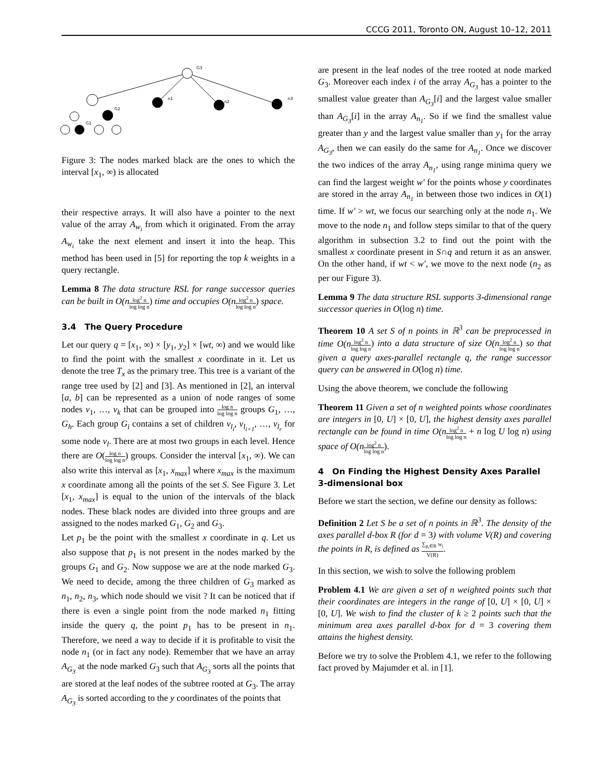CCCG 2011, Toronto ON, August 10–12, 2011
G3
G2
G1
n1
n2
n3
Figure 3: The nodes marked black are the ones to which the interval [x<sub>1</sub>, ∞) is allocated
their respective arrays. It will also have a pointer to the next value of the array A<sub>w<sub>i</sub></sub> from which it originated. From the array A<sub>w<sub>i</sub></sub> take the next element and insert it into the heap. This method has been used in [5] for reporting the top k weights in a query rectangle.
Lemma 8 The data structure RSL for range successor queries can be built in O(n log<sup>2</sup> n log log n) time and occupies O(n log<sup>2</sup> n log log n) space.
3.4 The Query Procedure
Let our query q = [x<sub>1</sub>, ∞) × [y<sub>1</sub>, y<sub>2</sub>] × [wt, ∞) and we would like to find the point with the smallest x coordinate in it. Let us denote the tree T<sub>x</sub> as the primary tree. This tree is a variant of the range tree used by [2] and [3]. As mentioned in [2], an interval [a, b] can be represented as a union of node ranges of some nodes v<sub>1</sub>, …, v<sub>k</sub> that can be grouped into log n log log n groups G<sub>1</sub>, …, G<sub>h</sub>. Each group G<sub>i</sub> contains a set of children v<sub>l<sub>i</sub></sub>, v<sub>l<sub>i+1</sub></sub>, …, v<sub>l<sub>r</sub></sub> for some node v<sub>l</sub>. There are at most two groups in each level. Hence there are O(log n log log n) groups. Consider the interval [x<sub>1</sub>, ∞). We can also write this interval as [x<sub>1</sub>, x<sub>max</sub>] where x<sub>max</sub> is the maximum x coordinate among all the points of the set S. See Figure 3. Let [x<sub>1</sub>, x<sub>max</sub>] is equal to the union of the intervals of the black nodes. These black nodes are divided into three groups and are assigned to the nodes marked G<sub>1</sub>, G<sub>2</sub> and G<sub>3</sub>.
Let p<sub>1</sub> be the point with the smallest x coordinate in q. Let us also suppose that p<sub>1</sub> is not present in the nodes marked by the groups G<sub>1</sub> and G<sub>2</sub>. Now suppose we are at the node marked G<sub>3</sub>. We need to decide, among the three children of G<sub>3</sub> marked as n<sub>1</sub>, n<sub>2</sub>, n<sub>3</sub>, which node should we visit ? It can be noticed that if there is even a single point from the node marked n<sub>1</sub> fitting inside the query q, the point p<sub>1</sub> has to be present in n<sub>1</sub>. Therefore, we need a way to decide if it is profitable to visit the node n<sub>1</sub> (or in fact any node). Remember that we have an array A<sub>G<sub>3</sub></sub> at the node marked G<sub>3</sub> such that A<sub>G<sub>3</sub></sub> sorts all the points that are stored at the leaf nodes of the subtree rooted at G<sub>3</sub>. The array A<sub>G<sub>3</sub></sub> is sorted according to the y coordinates of the points that
are present in the leaf nodes of the tree rooted at node marked G<sub>3</sub>. Moreover each index i of the array A<sub>G<sub>3</sub></sub> has a pointer to the smallest value greater than A<sub>G<sub>3</sub></sub>[i] and the largest value smaller than A<sub>G<sub>3</sub></sub>[i] in the array A<sub>n<sub>1</sub></sub>. So if we find the smallest value greater than y and the largest value smaller than y<sub>1</sub> for the array A<sub>G<sub>3</sub></sub>, then we can easily do the same for A<sub>n<sub>1</sub></sub>. Once we discover the two indices of the array A<sub>n<sub>1</sub></sub>, using range minima query we can find the largest weight w′ for the points whose y coordinates are stored in the array A<sub>n<sub>1</sub></sub> in between those two indices in O(1) time. If w′ > wt, we focus our searching only at the node n<sub>1</sub>. We move to the node n<sub>1</sub> and follow steps similar to that of the query algorithm in subsection 3.2 to find out the point with the smallest x coordinate present in S∩q and return it as an answer. On the other hand, if wt < w′, we move to the next node (n<sub>2</sub> as per our Figure 3).
Lemma 9 The data structure RSL supports 3-dimensional range successor queries in O(log n) time.
Theorem 10 A set S of n points in ℝ<sup>3</sup> can be preprocessed in time O(n log<sup>2</sup> n log log n) into a data structure of size O(n log<sup>2</sup> n log log n) so that given a query axes-parallel rectangle q, the range successor query can be answered in O(log n) time.
Using the above theorem, we conclude the following
Theorem 11 Given a set of n weighted points whose coordinates are integers in [0, U] × [0, U], the highest density axes parallel rectangle can be found in time O(n log<sup>2</sup> n log log n + n log U log n) using space of O(n log<sup>2</sup> n log log n).
4 On Finding the Highest Density Axes Parallel 3-dimensional box
Before we start the section, we define our density as follows:
Definition 2 Let S be a set of n points in ℝ<sup>3</sup>. The density of the axes parallel d-box R (for d = 3) with volume V(R) and covering the points in R, is defined as ∑<sub>p<sub>i</sub>∈R</sub> w<sub>i</sub> V(R).
In this section, we wish to solve the following problem
Problem 4.1 We are given a set of n weighted points such that their coordinates are integers in the range of [0, U] × [0, U] × [0, U]. We wish to find the cluster of k ≥ 2 points such that the minimum area axes parallel d-box for d = 3 covering them attains the highest density.
Before we try to solve the Problem 4.1, we refer to the following fact proved by Majumder et al. in [1].